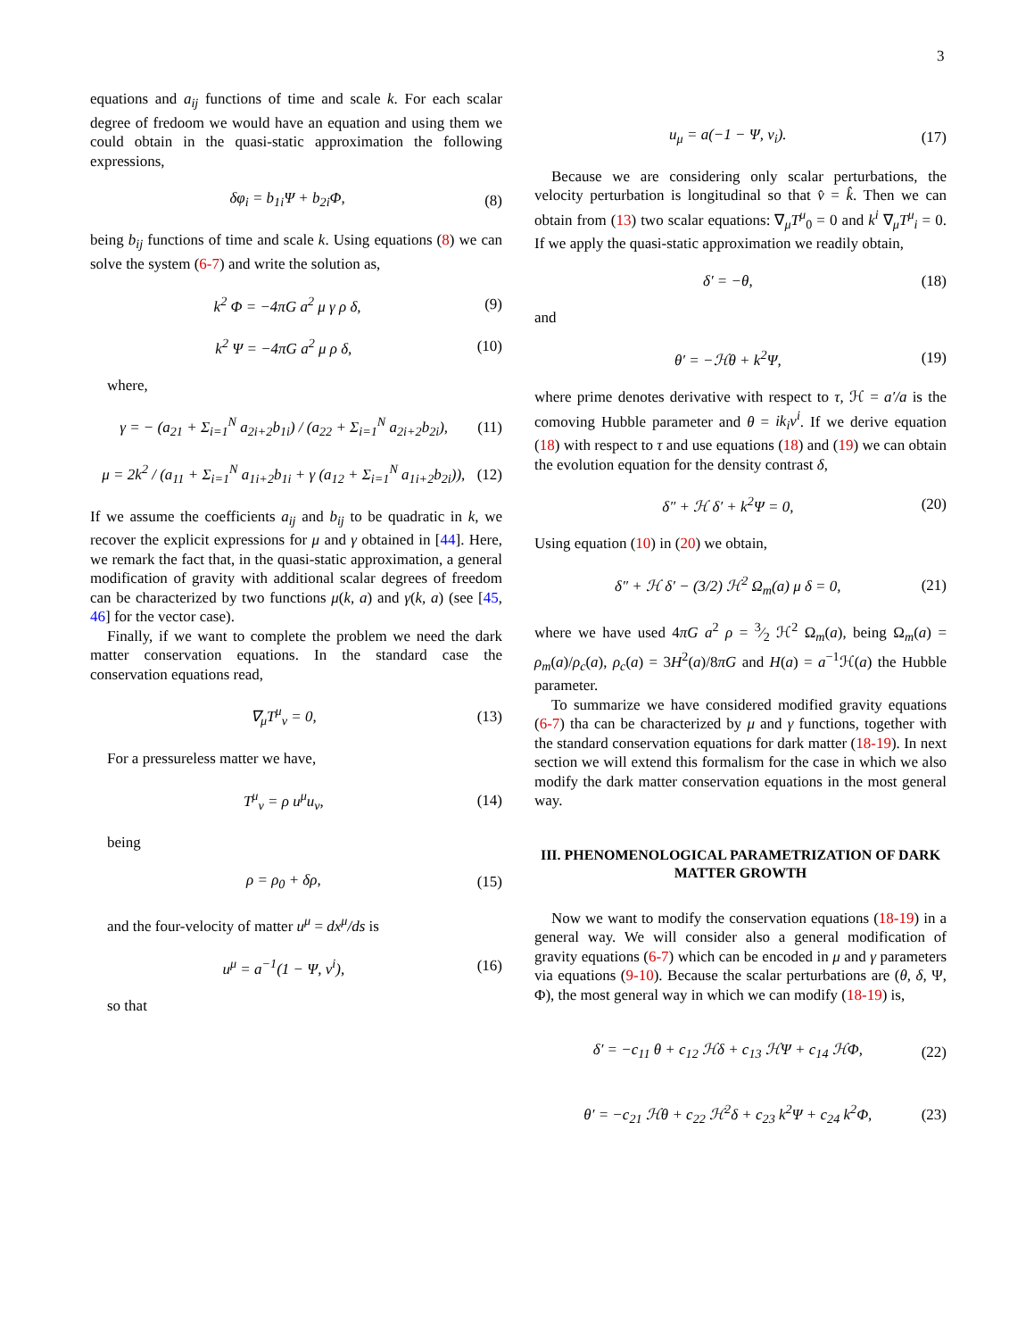3
equations and a<sub>ij</sub> functions of time and scale k. For each scalar degree of fredoom we would have an equation and using them we could obtain in the quasi-static approximation the following expressions,
δφ<sub>i</sub> = b<sub>1i</sub>Ψ + b<sub>2i</sub>Φ, (8)
being b<sub>ij</sub> functions of time and scale k. Using equations (8) we can solve the system (6-7) and write the solution as,
k<sup>2</sup> Φ = −4πG a<sup>2</sup> μ γ ρ δ, (9)
k<sup>2</sup> Ψ = −4πG a<sup>2</sup> μ ρ δ, (10)
where,
γ = − (a<sub>21</sub> + Σ<sub>i=1</sub><sup>N</sup> a<sub>2i+2</sub>b<sub>1i</sub>) / (a<sub>22</sub> + Σ<sub>i=1</sub><sup>N</sup> a<sub>2i+2</sub>b<sub>2i</sub>), (11)
μ = 2k<sup>2</sup> / (a<sub>11</sub> + Σ<sub>i=1</sub><sup>N</sup> a<sub>1i+2</sub>b<sub>1i</sub> + γ (a<sub>12</sub> + Σ<sub>i=1</sub><sup>N</sup> a<sub>1i+2</sub>b<sub>2i</sub>)), (12)
If we assume the coefficients a<sub>ij</sub> and b<sub>ij</sub> to be quadratic in k, we recover the explicit expressions for μ and γ obtained in [44]. Here, we remark the fact that, in the quasi-static approximation, a general modification of gravity with additional scalar degrees of freedom can be characterized by two functions μ(k, a) and γ(k, a) (see [45, 46] for the vector case).
Finally, if we want to complete the problem we need the dark matter conservation equations. In the standard case the conservation equations read,
∇<sub>μ</sub>T<sup>μ</sup><sub>ν</sub> = 0, (13)
For a pressureless matter we have,
T<sup>μ</sup><sub>ν</sub> = ρ u<sup>μ</sup>u<sub>ν</sub>, (14)
being
ρ = ρ<sub>0</sub> + δρ, (15)
and the four-velocity of matter u<sup>μ</sup> = dx<sup>μ</sup>/ds is
u<sup>μ</sup> = a<sup>−1</sup>(1 − Ψ, v<sup>i</sup>), (16)
so that
u<sub>μ</sub> = a(−1 − Ψ, v<sub>i</sub>). (17)
Because we are considering only scalar perturbations, the velocity perturbation is longitudinal so that v̂ = k̂. Then we can obtain from (13) two scalar equations: ∇<sub>μ</sub>T<sup>μ</sup><sub>0</sub> = 0 and k<sup>i</sup> ∇<sub>μ</sub>T<sup>μ</sup><sub>i</sub> = 0. If we apply the quasi-static approximation we readily obtain,
δ′ = −θ, (18)
and
θ′ = −ℋθ + k<sup>2</sup>Ψ, (19)
where prime denotes derivative with respect to τ, ℋ = a′/a is the comoving Hubble parameter and θ = ik<sub>i</sub>v<sup>i</sup>. If we derive equation (18) with respect to τ and use equations (18) and (19) we can obtain the evolution equation for the density contrast δ,
δ″ + ℋ δ′ + k<sup>2</sup>Ψ = 0, (20)
Using equation (10) in (20) we obtain,
δ″ + ℋ δ′ − (3/2) ℋ<sup>2</sup> Ω<sub>m</sub>(a) μ δ = 0, (21)
where we have used 4πG a<sup>2</sup> ρ = 3⁄2 ℋ<sup>2</sup> Ω<sub>m</sub>(a), being Ω<sub>m</sub>(a) = ρ<sub>m</sub>(a)/ρ<sub>c</sub>(a), ρ<sub>c</sub>(a) = 3H<sup>2</sup>(a)/8πG and H(a) = a<sup>−1</sup>ℋ(a) the Hubble parameter.
To summarize we have considered modified gravity equations (6-7) tha can be characterized by μ and γ functions, together with the standard conservation equations for dark matter (18-19). In next section we will extend this formalism for the case in which we also modify the dark matter conservation equations in the most general way.
III. PHENOMENOLOGICAL PARAMETRIZATION OF DARK MATTER GROWTH
Now we want to modify the conservation equations (18-19) in a general way. We will consider also a general modification of gravity equations (6-7) which can be encoded in μ and γ parameters via equations (9-10). Because the scalar perturbations are (θ, δ, Ψ, Φ), the most general way in which we can modify (18-19) is,
δ′ = −c<sub>11</sub> θ + c<sub>12</sub> ℋδ + c<sub>13</sub> ℋΨ + c<sub>14</sub> ℋΦ, (22)
θ′ = −c<sub>21</sub> ℋθ + c<sub>22</sub> ℋ<sup>2</sup>δ + c<sub>23</sub> k<sup>2</sup>Ψ + c<sub>24</sub> k<sup>2</sup>Φ, (23)